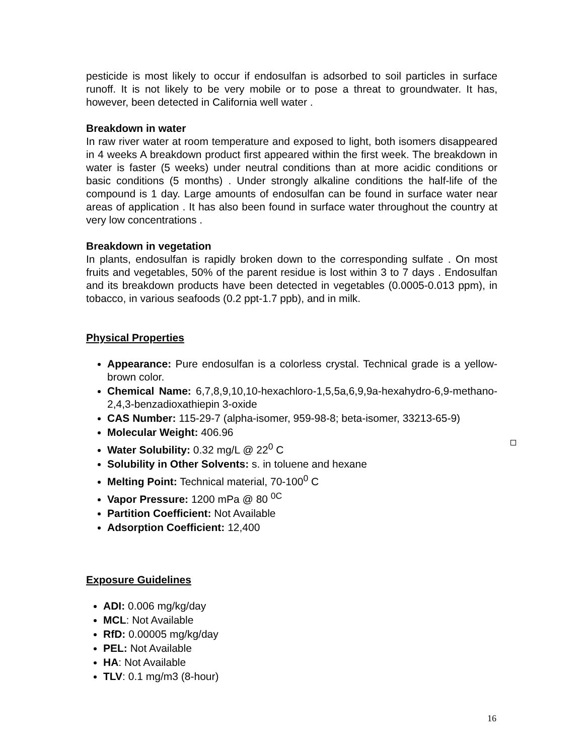pesticide is most likely to occur if endosulfan is adsorbed to soil particles in surface runoff. It is not likely to be very mobile or to pose a threat to groundwater. It has, however, been detected in California well water .
Breakdown in water
In raw river water at room temperature and exposed to light, both isomers disappeared in 4 weeks A breakdown product first appeared within the first week. The breakdown in water is faster (5 weeks) under neutral conditions than at more acidic conditions or basic conditions (5 months) . Under strongly alkaline conditions the half-life of the compound is 1 day. Large amounts of endosulfan can be found in surface water near areas of application . It has also been found in surface water throughout the country at very low concentrations .
Breakdown in vegetation
In plants, endosulfan is rapidly broken down to the corresponding sulfate . On most fruits and vegetables, 50% of the parent residue is lost within 3 to 7 days . Endosulfan and its breakdown products have been detected in vegetables (0.0005-0.013 ppm), in tobacco, in various seafoods (0.2 ppt-1.7 ppb), and in milk.
Physical Properties
Appearance: Pure endosulfan is a colorless crystal. Technical grade is a yellow-brown color.
Chemical Name: 6,7,8,9,10,10-hexachloro-1,5,5a,6,9,9a-hexahydro-6,9-methano-2,4,3-benzadioxathiepin 3-oxide
CAS Number: 115-29-7 (alpha-isomer, 959-98-8; beta-isomer, 33213-65-9)
Molecular Weight: 406.96
Water Solubility: 0.32 mg/L @ 22<sup>0</sup> C
Solubility in Other Solvents: s. in toluene and hexane
Melting Point: Technical material, 70-100<sup>0</sup> C
Vapor Pressure: 1200 mPa @ 80 <sup>0C</sup>
Partition Coefficient: Not Available
Adsorption Coefficient: 12,400
Exposure Guidelines
ADI: 0.006 mg/kg/day
MCL: Not Available
RfD: 0.00005 mg/kg/day
PEL: Not Available
HA: Not Available
TLV: 0.1 mg/m3 (8-hour)
16